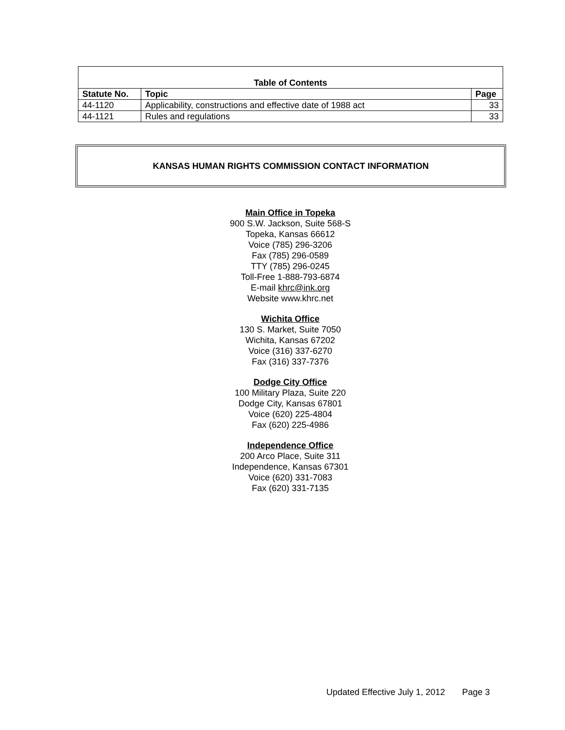| Table of Contents | | |
| --- | --- | --- |
| Statute No. | Topic | Page |
| 44-1120 | Applicability, constructions and effective date of 1988 act | 33 |
| 44-1121 | Rules and regulations | 33 |
KANSAS HUMAN RIGHTS COMMISSION CONTACT INFORMATION
Main Office in Topeka
900 S.W. Jackson, Suite 568-S
Topeka, Kansas 66612
Voice (785) 296-3206
Fax (785) 296-0589
TTY (785) 296-0245
Toll-Free 1-888-793-6874
E-mail khrc@ink.org
Website www.khrc.net
Wichita Office
130 S. Market, Suite 7050
Wichita, Kansas 67202
Voice (316) 337-6270
Fax (316) 337-7376
Dodge City Office
100 Military Plaza, Suite 220
Dodge City, Kansas 67801
Voice (620) 225-4804
Fax (620) 225-4986
Independence Office
200 Arco Place, Suite 311
Independence, Kansas 67301
Voice (620) 331-7083
Fax (620) 331-7135
Updated Effective July 1, 2012 Page 3